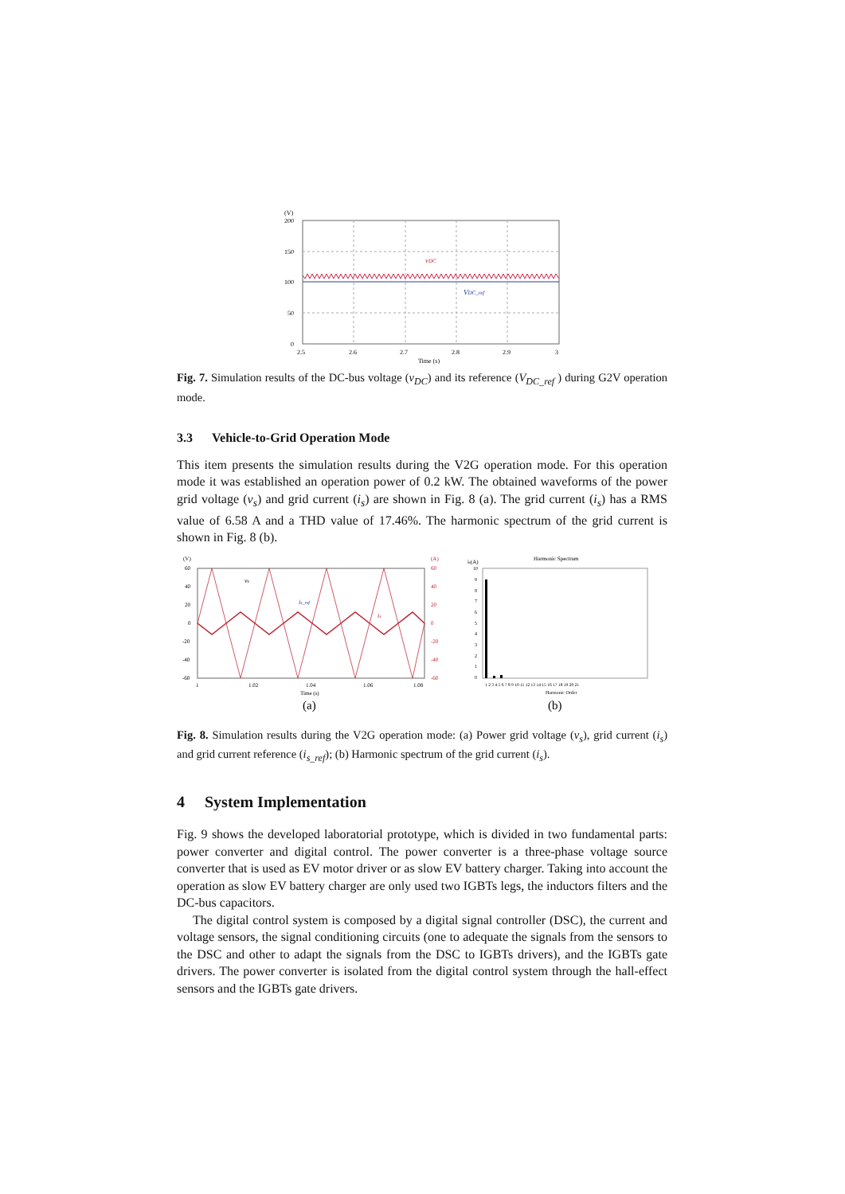(V)
200
150
100
50
0
vDC
VDC_ref
2.5
2.6
2.7
2.8
2.9
3
Time (s)
Fig. 7. Simulation results of the DC-bus voltage (v<sub>DC</sub>) and its reference (V<sub>DC_ref</sub> ) during G2V operation mode.
3.3 Vehicle-to-Grid Operation Mode
This item presents the simulation results during the V2G operation mode. For this operation mode it was established an operation power of 0.2 kW. The obtained waveforms of the power grid voltage (v<sub>s</sub>) and grid current (i<sub>s</sub>) are shown in Fig. 8 (a). The grid current (i<sub>s</sub>) has a RMS value of 6.58 A and a THD value of 17.46%. The harmonic spectrum of the grid current is shown in Fig. 8 (b).
(V)
60
40
20
0
-20
-40
-60
(A)
60
40
20
0
-20
-40
-60
vs
is_ref
is
1
1.02
1.04
1.06
1.08
Time (s)
(a)
Harmonic Spectrum
is(A)
10
9
8
7
6
5
4
3
2
1
0
1 2 3 4 5 6 7 8 9 10 11 12 13 14 15 16 17 18 19 20 21
Harmonic Order
(b)
Fig. 8. Simulation results during the V2G operation mode: (a) Power grid voltage (v<sub>s</sub>), grid current (i<sub>s</sub>) and grid current reference (i<sub>s_ref</sub>); (b) Harmonic spectrum of the grid current (i<sub>s</sub>).
4 System Implementation
Fig. 9 shows the developed laboratorial prototype, which is divided in two fundamental parts: power converter and digital control. The power converter is a three-phase voltage source converter that is used as EV motor driver or as slow EV battery charger. Taking into account the operation as slow EV battery charger are only used two IGBTs legs, the inductors filters and the DC-bus capacitors.
The digital control system is composed by a digital signal controller (DSC), the current and voltage sensors, the signal conditioning circuits (one to adequate the signals from the sensors to the DSC and other to adapt the signals from the DSC to IGBTs drivers), and the IGBTs gate drivers. The power converter is isolated from the digital control system through the hall-effect sensors and the IGBTs gate drivers.